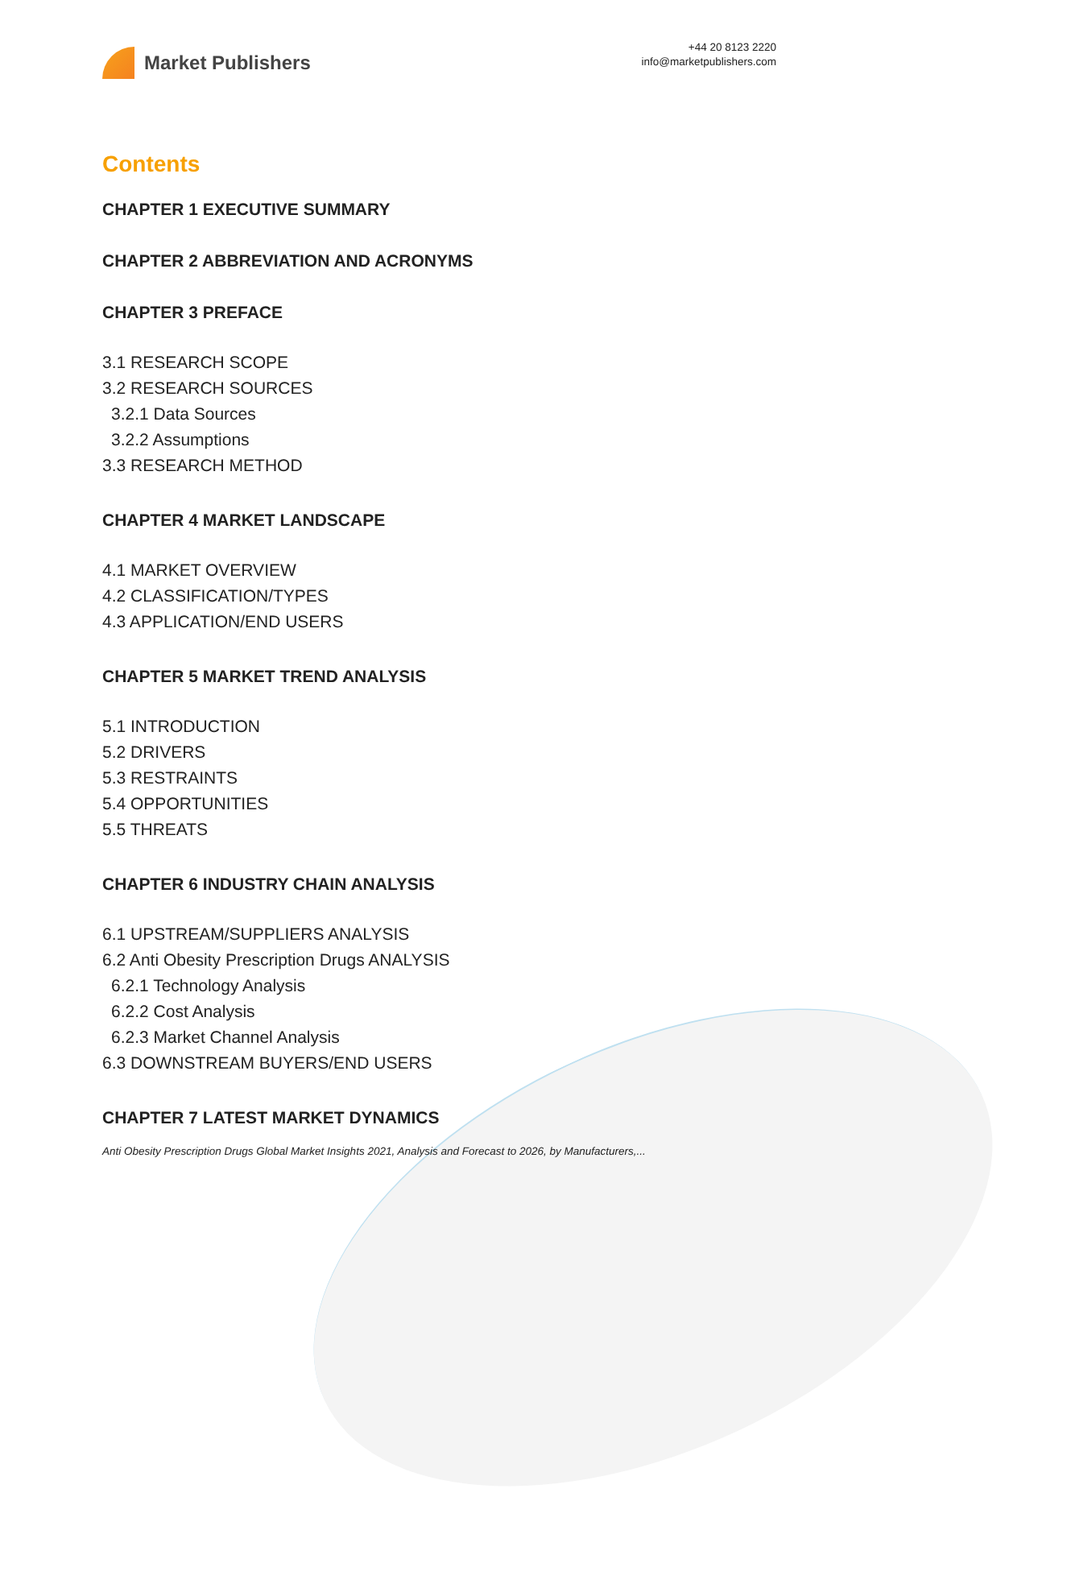Market Publishers
+44 20 8123 2220
info@marketpublishers.com
Contents
CHAPTER 1 EXECUTIVE SUMMARY
CHAPTER 2 ABBREVIATION AND ACRONYMS
CHAPTER 3 PREFACE
3.1 RESEARCH SCOPE
3.2 RESEARCH SOURCES
3.2.1 Data Sources
3.2.2 Assumptions
3.3 RESEARCH METHOD
CHAPTER 4 MARKET LANDSCAPE
4.1 MARKET OVERVIEW
4.2 CLASSIFICATION/TYPES
4.3 APPLICATION/END USERS
CHAPTER 5 MARKET TREND ANALYSIS
5.1 INTRODUCTION
5.2 DRIVERS
5.3 RESTRAINTS
5.4 OPPORTUNITIES
5.5 THREATS
CHAPTER 6 INDUSTRY CHAIN ANALYSIS
6.1 UPSTREAM/SUPPLIERS ANALYSIS
6.2 Anti Obesity Prescription Drugs ANALYSIS
6.2.1 Technology Analysis
6.2.2 Cost Analysis
6.2.3 Market Channel Analysis
6.3 DOWNSTREAM BUYERS/END USERS
CHAPTER 7 LATEST MARKET DYNAMICS
Anti Obesity Prescription Drugs Global Market Insights 2021, Analysis and Forecast to 2026, by Manufacturers,...